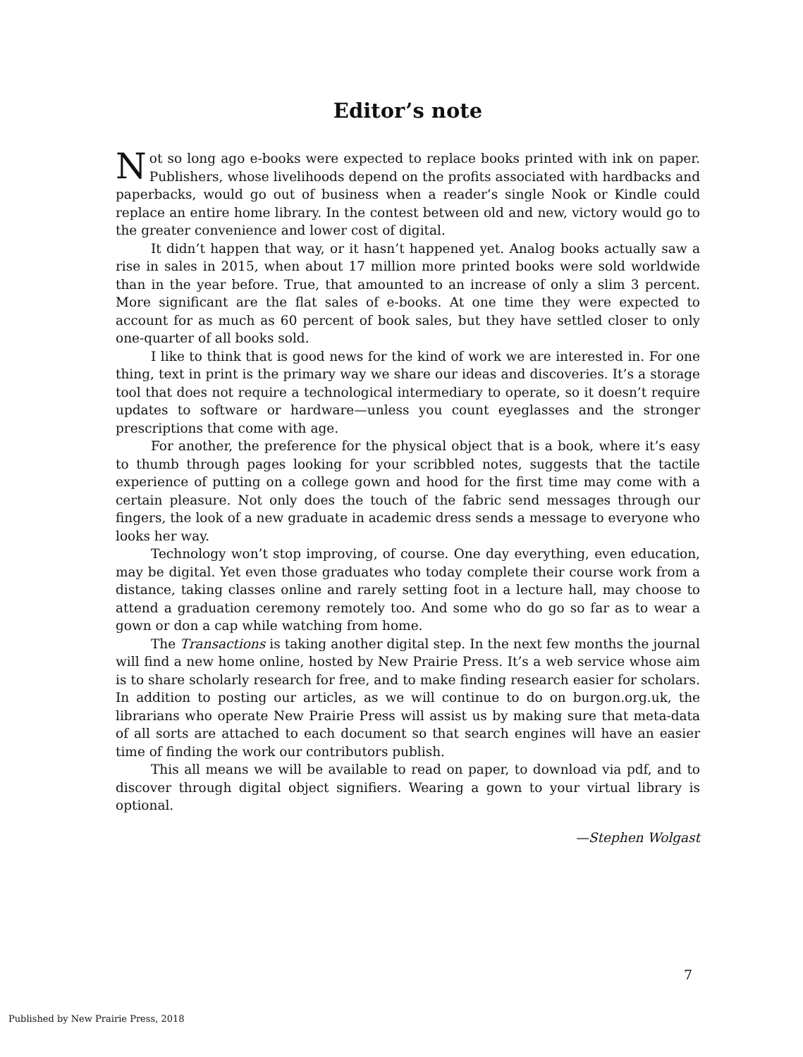Editor’s note
Not so long ago e-books were expected to replace books printed with ink on paper. Publishers, whose livelihoods depend on the profits associated with hardbacks and paperbacks, would go out of business when a reader’s single Nook or Kindle could replace an entire home library. In the contest between old and new, victory would go to the greater convenience and lower cost of digital.
It didn’t happen that way, or it hasn’t happened yet. Analog books actually saw a rise in sales in 2015, when about 17 million more printed books were sold worldwide than in the year before. True, that amounted to an increase of only a slim 3 percent. More significant are the flat sales of e-books. At one time they were expected to account for as much as 60 percent of book sales, but they have settled closer to only one-quarter of all books sold.
I like to think that is good news for the kind of work we are interested in. For one thing, text in print is the primary way we share our ideas and discoveries. It’s a storage tool that does not require a technological intermediary to operate, so it doesn’t require updates to software or hardware—unless you count eyeglasses and the stronger prescriptions that come with age.
For another, the preference for the physical object that is a book, where it’s easy to thumb through pages looking for your scribbled notes, suggests that the tactile experience of putting on a college gown and hood for the first time may come with a certain pleasure. Not only does the touch of the fabric send messages through our fingers, the look of a new graduate in academic dress sends a message to everyone who looks her way.
Technology won’t stop improving, of course. One day everything, even education, may be digital. Yet even those graduates who today complete their course work from a distance, taking classes online and rarely setting foot in a lecture hall, may choose to attend a graduation ceremony remotely too. And some who do go so far as to wear a gown or don a cap while watching from home.
The Transactions is taking another digital step. In the next few months the journal will find a new home online, hosted by New Prairie Press. It’s a web service whose aim is to share scholarly research for free, and to make finding research easier for scholars. In addition to posting our articles, as we will continue to do on burgon.org.uk, the librarians who operate New Prairie Press will assist us by making sure that meta-data of all sorts are attached to each document so that search engines will have an easier time of finding the work our contributors publish.
This all means we will be available to read on paper, to download via pdf, and to discover through digital object signifiers. Wearing a gown to your virtual library is optional.
—Stephen Wolgast
7
Published by New Prairie Press, 2018